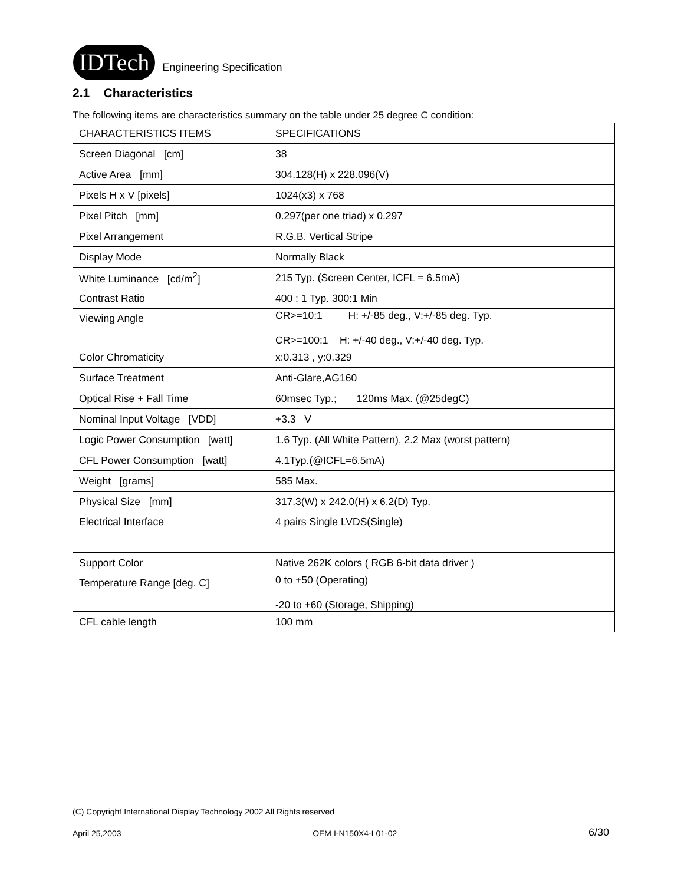IDTech
Engineering Specification
2.1 Characteristics
The following items are characteristics summary on the table under 25 degree C condition:
| CHARACTERISTICS ITEMS | SPECIFICATIONS |
| Screen Diagonal [cm] | 38 |
| Active Area [mm] | 304.128(H) x 228.096(V) |
| Pixels H x V [pixels] | 1024(x3) x 768 |
| Pixel Pitch [mm] | 0.297(per one triad) x 0.297 |
| Pixel Arrangement | R.G.B. Vertical Stripe |
| Display Mode | Normally Black |
| White Luminance [cd/m<sup>2</sup>] | 215 Typ. (Screen Center, ICFL = 6.5mA) |
| Contrast Ratio | 400 : 1 Typ. 300:1 Min |
| Viewing Angle | CR>=10:1 H: +/-85 deg., V:+/-85 deg. Typ. CR>=100:1 H: +/-40 deg., V:+/-40 deg. Typ. |
| Color Chromaticity | x:0.313 , y:0.329 |
| Surface Treatment | Anti-Glare,AG160 |
| Optical Rise + Fall Time | 60msec Typ.; 120ms Max. (@25degC) |
| Nominal Input Voltage [VDD] | +3.3 V |
| Logic Power Consumption [watt] | 1.6 Typ. (All White Pattern), 2.2 Max (worst pattern) |
| CFL Power Consumption [watt] | 4.1Typ.(@ICFL=6.5mA) |
| Weight [grams] | 585 Max. |
| Physical Size [mm] | 317.3(W) x 242.0(H) x 6.2(D) Typ. |
| Electrical Interface | 4 pairs Single LVDS(Single) |
| Support Color | Native 262K colors ( RGB 6-bit data driver ) |
| Temperature Range [deg. C] | 0 to +50 (Operating) -20 to +60 (Storage, Shipping) |
| CFL cable length | 100 mm |
(C) Copyright International Display Technology 2002 All Rights reserved
April 25,2003 OEM I-N150X4-L01-02 6/30